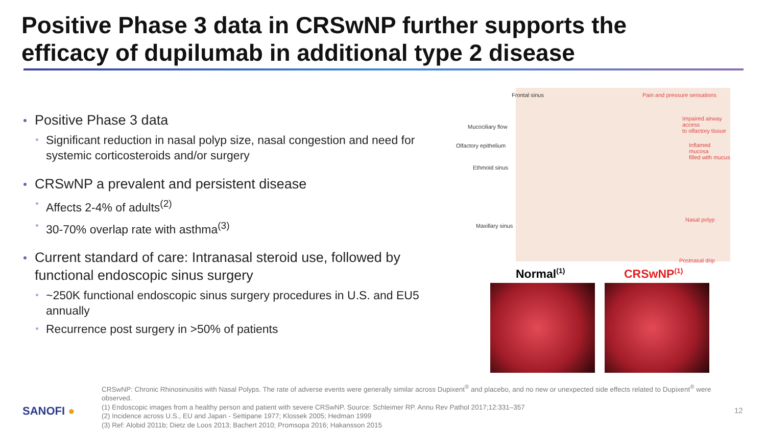Positive Phase 3 data in CRSwNP further supports the
efficacy of dupilumab in additional type 2 disease
Positive Phase 3 data
Significant reduction in nasal polyp size, nasal congestion and need for systemic corticosteroids and/or surgery
CRSwNP a prevalent and persistent disease
Affects 2-4% of adults<sup>(2)</sup>
30-70% overlap rate with asthma<sup>(3)</sup>
Current standard of care: Intranasal steroid use, followed by functional endoscopic sinus surgery
~250K functional endoscopic sinus surgery procedures in U.S. and EU5 annually
Recurrence post surgery in >50% of patients
Frontal sinus Pain and pressure sensations
Mucociliary flow
Impaired airway access
to olfactory tissue
Olfactory epithelium Inflamed mucosa
filled with mucus
Ethmoid sinus
Maxillary sinus
Nasal polyp
Postnasal drip
Normal<sup>(1)</sup> CRSwNP<sup>(1)</sup>
CRSwNP: Chronic Rhinosinusitis with Nasal Polyps. The rate of adverse events were generally similar across Dupixent<sup>®</sup> and placebo, and no new or unexpected side effects related to Dupixent<sup>®</sup> were observed.
(1) Endoscopic images from a healthy person and patient with severe CRSwNP. Source: Schleimer RP. Annu Rev Pathol 2017;12:331–357
(2) Incidence across U.S., EU and Japan - Settipane 1977; Klossek 2005; Hedman 1999
(3) Ref: Alobid 2011b; Dietz de Loos 2013; Bachert 2010; Promsopa 2016; Hakansson 2015
SANOFI ● 12